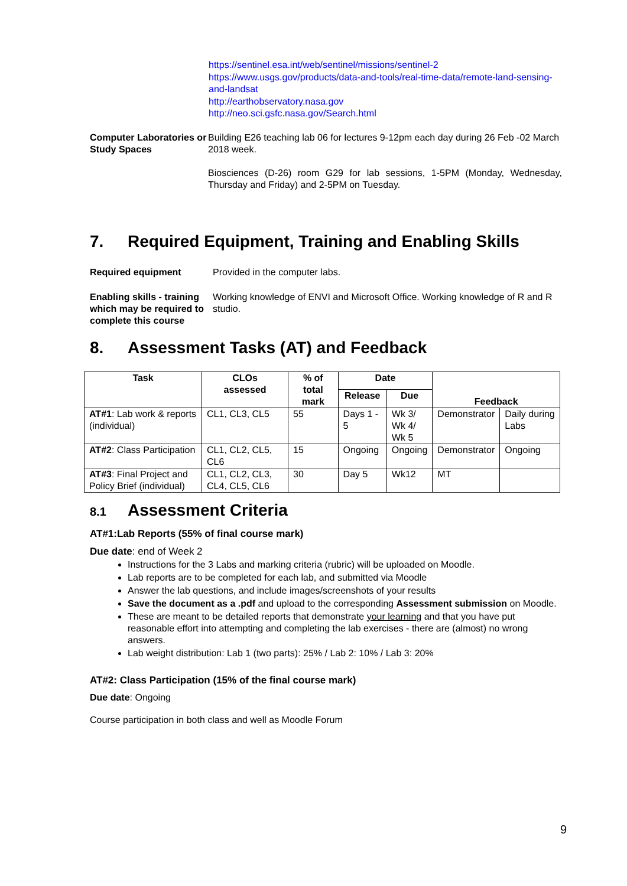https://sentinel.esa.int/web/sentinel/missions/sentinel-2
https://www.usgs.gov/products/data-and-tools/real-time-data/remote-land-sensing-and-landsat
http://earthobservatory.nasa.gov
http://neo.sci.gsfc.nasa.gov/Search.html
Computer Laboratories or Study Spaces
Building E26 teaching lab 06 for lectures 9-12pm each day during 26 Feb -02 March 2018 week.
Biosciences (D-26) room G29 for lab sessions, 1-5PM (Monday, Wednesday, Thursday and Friday) and 2-5PM on Tuesday.
7. Required Equipment, Training and Enabling Skills
Required equipment Provided in the computer labs.
Enabling skills - training which may be required to complete this course
Working knowledge of ENVI and Microsoft Office. Working knowledge of R and R studio.
8. Assessment Tasks (AT) and Feedback
| Task | CLOs assessed | % of total mark | Date | | Feedback | |
| --- | --- | --- | --- | --- | --- | --- |
| | | | Release | Due | | |
| AT#1 : Lab work & reports (individual) | CL1, CL3, CL5 | 55 | Days 1 - 5 | Wk 3/ Wk 4/ Wk 5 | Demonstrator | Daily during Labs |
| AT#2 : Class Participation | CL1, CL2, CL5, CL6 | 15 | Ongoing | Ongoing | Demonstrator | Ongoing |
| AT#3 : Final Project and Policy Brief (individual) | CL1, CL2, CL3, CL4, CL5, CL6 | 30 | Day 5 | Wk12 | MT | |
8.1 Assessment Criteria
AT#1:Lab Reports (55% of final course mark)
Due date: end of Week 2
Instructions for the 3 Labs and marking criteria (rubric) will be uploaded on Moodle.
Lab reports are to be completed for each lab, and submitted via Moodle
Answer the lab questions, and include images/screenshots of your results
Save the document as a .pdf and upload to the corresponding Assessment submission on Moodle.
These are meant to be detailed reports that demonstrate your learning and that you have put reasonable effort into attempting and completing the lab exercises - there are (almost) no wrong answers.
Lab weight distribution: Lab 1 (two parts): 25% / Lab 2: 10% / Lab 3: 20%
AT#2: Class Participation (15% of the final course mark)
Due date: Ongoing
Course participation in both class and well as Moodle Forum
9